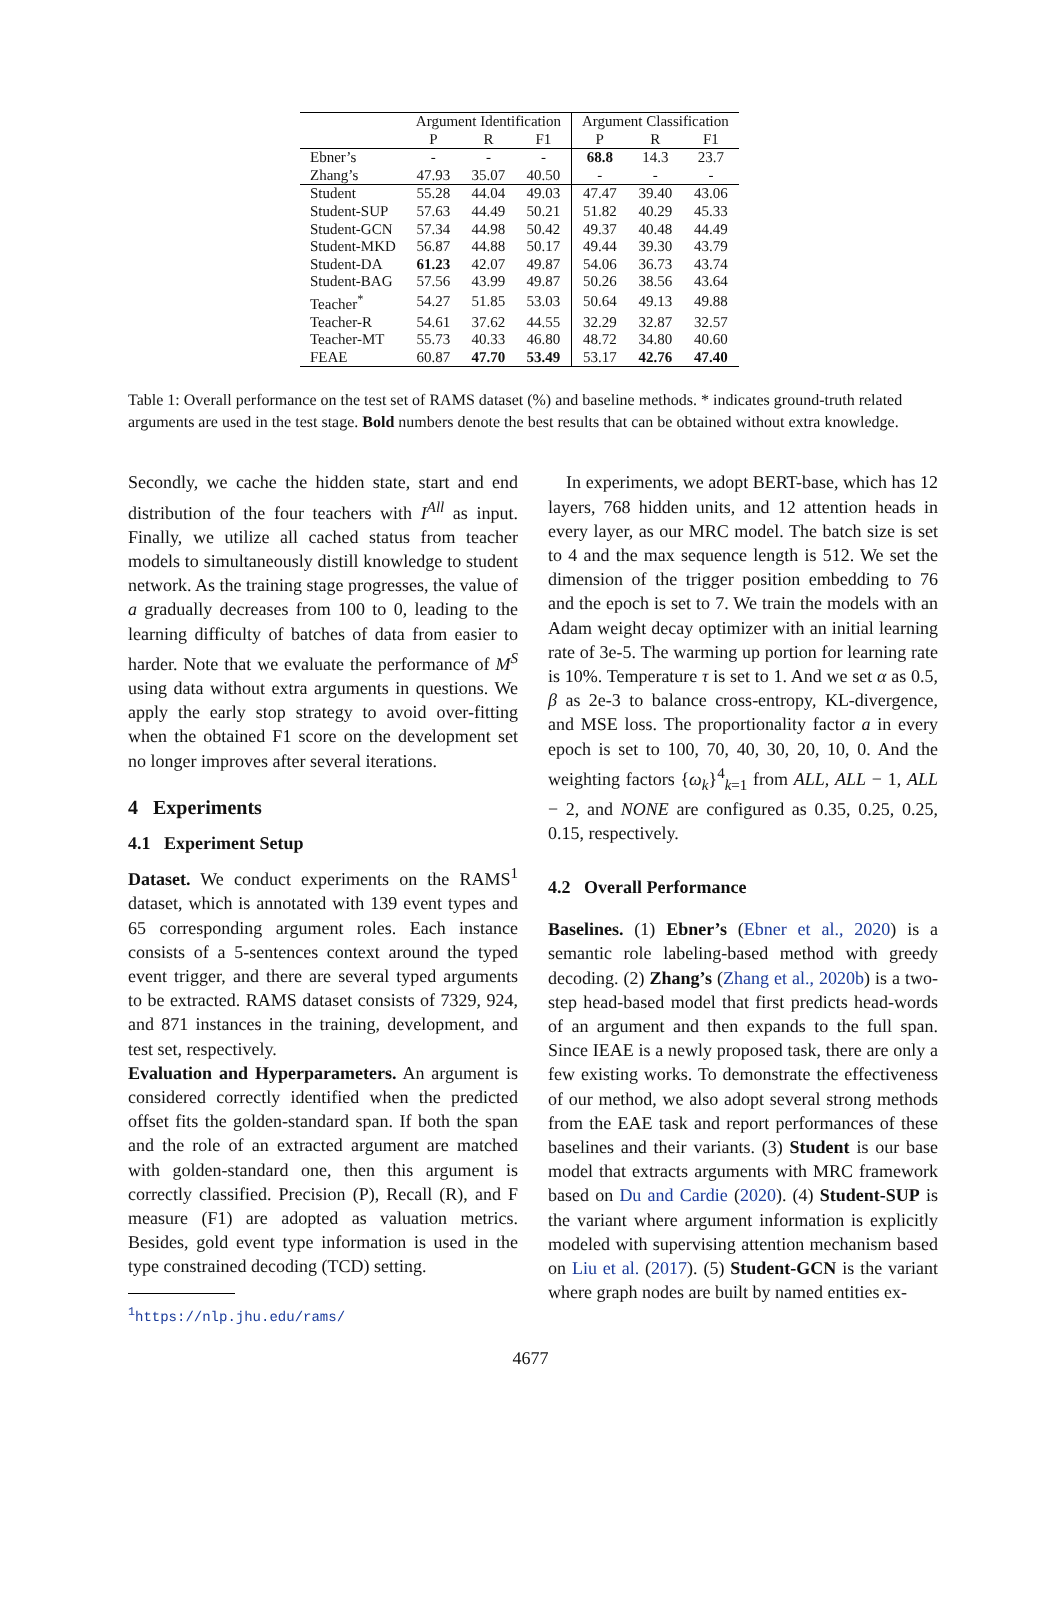| | Argument Identification | | | Argument Classification | | |
| --- | --- | --- | --- | --- | --- | --- |
| | P | R | F1 | P | R | F1 |
| Ebner’s | - | - | - | 68.8 | 14.3 | 23.7 |
| Zhang’s | 47.93 | 35.07 | 40.50 | - | - | - |
| Student | 55.28 | 44.04 | 49.03 | 47.47 | 39.40 | 43.06 |
| Student-SUP | 57.63 | 44.49 | 50.21 | 51.82 | 40.29 | 45.33 |
| Student-GCN | 57.34 | 44.98 | 50.42 | 49.37 | 40.48 | 44.49 |
| Student-MKD | 56.87 | 44.88 | 50.17 | 49.44 | 39.30 | 43.79 |
| Student-DA | 61.23 | 42.07 | 49.87 | 54.06 | 36.73 | 43.74 |
| Student-BAG | 57.56 | 43.99 | 49.87 | 50.26 | 38.56 | 43.64 |
| Teacher<sup>*</sup> | 54.27 | 51.85 | 53.03 | 50.64 | 49.13 | 49.88 |
| Teacher-R | 54.61 | 37.62 | 44.55 | 32.29 | 32.87 | 32.57 |
| Teacher-MT | 55.73 | 40.33 | 46.80 | 48.72 | 34.80 | 40.60 |
| FEAE | 60.87 | 47.70 | 53.49 | 53.17 | 42.76 | 47.40 |
Table 1: Overall performance on the test set of RAMS dataset (%) and baseline methods. * indicates ground-truth related arguments are used in the test stage. Bold numbers denote the best results that can be obtained without extra knowledge.
Secondly, we cache the hidden state, start and end distribution of the four teachers with I<sup>All</sup> as input. Finally, we utilize all cached status from teacher models to simultaneously distill knowledge to student network. As the training stage progresses, the value of a gradually decreases from 100 to 0, leading to the learning difficulty of batches of data from easier to harder. Note that we evaluate the performance of M<sup>S</sup> using data without extra arguments in questions. We apply the early stop strategy to avoid over-fitting when the obtained F1 score on the development set no longer improves after several iterations.
4 Experiments
4.1 Experiment Setup
Dataset. We conduct experiments on the RAMS<sup>1</sup> dataset, which is annotated with 139 event types and 65 corresponding argument roles. Each instance consists of a 5-sentences context around the typed event trigger, and there are several typed arguments to be extracted. RAMS dataset consists of 7329, 924, and 871 instances in the training, development, and test set, respectively.
Evaluation and Hyperparameters. An argument is considered correctly identified when the predicted offset fits the golden-standard span. If both the span and the role of an extracted argument are matched with golden-standard one, then this argument is correctly classified. Precision (P), Recall (R), and F measure (F1) are adopted as valuation metrics. Besides, gold event type information is used in the type constrained decoding (TCD) setting.
<sup>1</sup> https://nlp.jhu.edu/rams/
In experiments, we adopt BERT-base, which has 12 layers, 768 hidden units, and 12 attention heads in every layer, as our MRC model. The batch size is set to 4 and the max sequence length is 512. We set the dimension of the trigger position embedding to 76 and the epoch is set to 7. We train the models with an Adam weight decay optimizer with an initial learning rate of 3e-5. The warming up portion for learning rate is 10%. Temperature τ is set to 1. And we set α as 0.5, β as 2e-3 to balance cross-entropy, KL-divergence, and MSE loss. The proportionality factor a in every epoch is set to 100, 70, 40, 30, 20, 10, 0. And the weighting factors {ω<sub>k</sub>}<sup>4</sup><sub>k=1</sub> from ALL, ALL − 1, ALL − 2, and NONE are configured as 0.35, 0.25, 0.25, 0.15, respectively.
4.2 Overall Performance
Baselines. (1) Ebner’s (Ebner et al., 2020) is a semantic role labeling-based method with greedy decoding. (2) Zhang’s (Zhang et al., 2020b) is a two-step head-based model that first predicts head-words of an argument and then expands to the full span. Since IEAE is a newly proposed task, there are only a few existing works. To demonstrate the effectiveness of our method, we also adopt several strong methods from the EAE task and report performances of these baselines and their variants. (3) Student is our base model that extracts arguments with MRC framework based on Du and Cardie (2020). (4) Student-SUP is the variant where argument information is explicitly modeled with supervising attention mechanism based on Liu et al. (2017). (5) Student-GCN is the variant where graph nodes are built by named entities ex-
4677